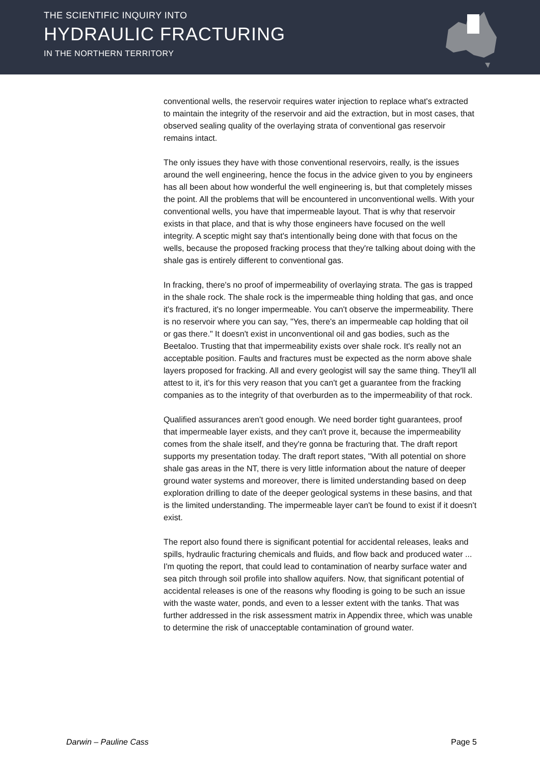THE SCIENTIFIC INQUIRY INTO
HYDRAULIC FRACTURING
IN THE NORTHERN TERRITORY
conventional wells, the reservoir requires water injection to replace what's extracted to maintain the integrity of the reservoir and aid the extraction, but in most cases, that observed sealing quality of the overlaying strata of conventional gas reservoir remains intact.
The only issues they have with those conventional reservoirs, really, is the issues around the well engineering, hence the focus in the advice given to you by engineers has all been about how wonderful the well engineering is, but that completely misses the point. All the problems that will be encountered in unconventional wells. With your conventional wells, you have that impermeable layout. That is why that reservoir exists in that place, and that is why those engineers have focused on the well integrity. A sceptic might say that's intentionally being done with that focus on the wells, because the proposed fracking process that they're talking about doing with the shale gas is entirely different to conventional gas.
In fracking, there's no proof of impermeability of overlaying strata. The gas is trapped in the shale rock. The shale rock is the impermeable thing holding that gas, and once it's fractured, it's no longer impermeable. You can't observe the impermeability. There is no reservoir where you can say, "Yes, there's an impermeable cap holding that oil or gas there." It doesn't exist in unconventional oil and gas bodies, such as the Beetaloo. Trusting that that impermeability exists over shale rock. It's really not an acceptable position. Faults and fractures must be expected as the norm above shale layers proposed for fracking. All and every geologist will say the same thing. They'll all attest to it, it's for this very reason that you can't get a guarantee from the fracking companies as to the integrity of that overburden as to the impermeability of that rock.
Qualified assurances aren't good enough. We need border tight guarantees, proof that impermeable layer exists, and they can't prove it, because the impermeability comes from the shale itself, and they're gonna be fracturing that. The draft report supports my presentation today. The draft report states, "With all potential on shore shale gas areas in the NT, there is very little information about the nature of deeper ground water systems and moreover, there is limited understanding based on deep exploration drilling to date of the deeper geological systems in these basins, and that is the limited understanding. The impermeable layer can't be found to exist if it doesn't exist.
The report also found there is significant potential for accidental releases, leaks and spills, hydraulic fracturing chemicals and fluids, and flow back and produced water ... I'm quoting the report, that could lead to contamination of nearby surface water and sea pitch through soil profile into shallow aquifers. Now, that significant potential of accidental releases is one of the reasons why flooding is going to be such an issue with the waste water, ponds, and even to a lesser extent with the tanks. That was further addressed in the risk assessment matrix in Appendix three, which was unable to determine the risk of unacceptable contamination of ground water.
Darwin – Pauline Cass Page 5